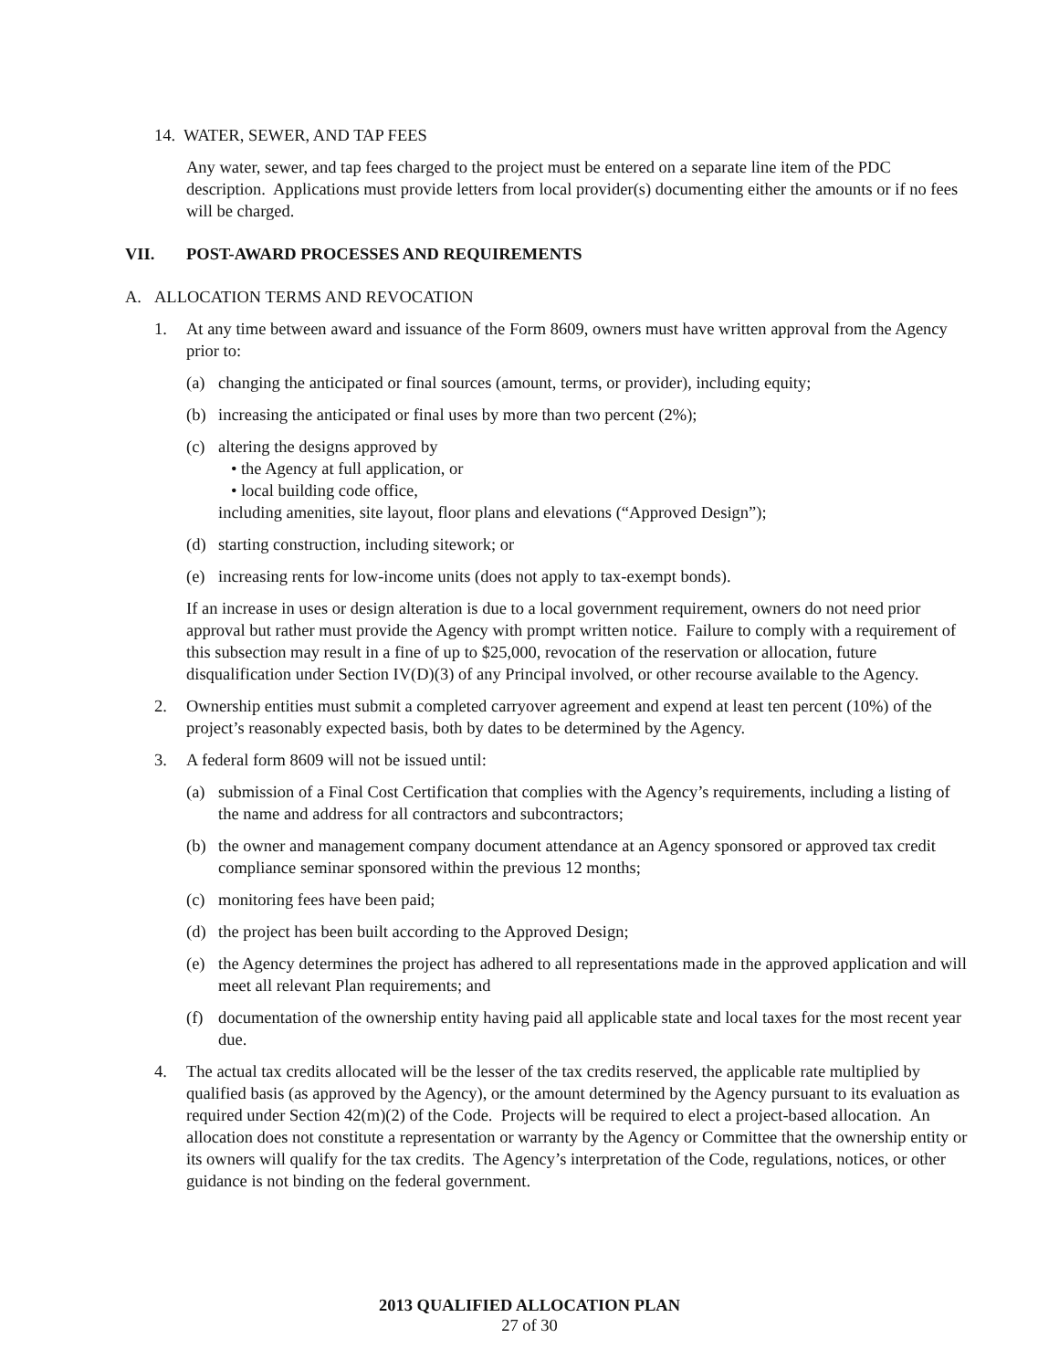14. WATER, SEWER, AND TAP FEES
Any water, sewer, and tap fees charged to the project must be entered on a separate line item of the PDC description. Applications must provide letters from local provider(s) documenting either the amounts or if no fees will be charged.
VII. POST-AWARD PROCESSES AND REQUIREMENTS
A. ALLOCATION TERMS AND REVOCATION
1. At any time between award and issuance of the Form 8609, owners must have written approval from the Agency prior to:
(a) changing the anticipated or final sources (amount, terms, or provider), including equity;
(b) increasing the anticipated or final uses by more than two percent (2%);
(c) altering the designs approved by
• the Agency at full application, or
• local building code office,
including amenities, site layout, floor plans and elevations (“Approved Design”);
(d) starting construction, including sitework; or
(e) increasing rents for low-income units (does not apply to tax-exempt bonds).
If an increase in uses or design alteration is due to a local government requirement, owners do not need prior approval but rather must provide the Agency with prompt written notice. Failure to comply with a requirement of this subsection may result in a fine of up to $25,000, revocation of the reservation or allocation, future disqualification under Section IV(D)(3) of any Principal involved, or other recourse available to the Agency.
2. Ownership entities must submit a completed carryover agreement and expend at least ten percent (10%) of the project’s reasonably expected basis, both by dates to be determined by the Agency.
3. A federal form 8609 will not be issued until:
(a) submission of a Final Cost Certification that complies with the Agency’s requirements, including a listing of the name and address for all contractors and subcontractors;
(b) the owner and management company document attendance at an Agency sponsored or approved tax credit compliance seminar sponsored within the previous 12 months;
(c) monitoring fees have been paid;
(d) the project has been built according to the Approved Design;
(e) the Agency determines the project has adhered to all representations made in the approved application and will meet all relevant Plan requirements; and
(f) documentation of the ownership entity having paid all applicable state and local taxes for the most recent year due.
4. The actual tax credits allocated will be the lesser of the tax credits reserved, the applicable rate multiplied by qualified basis (as approved by the Agency), or the amount determined by the Agency pursuant to its evaluation as required under Section 42(m)(2) of the Code. Projects will be required to elect a project-based allocation. An allocation does not constitute a representation or warranty by the Agency or Committee that the ownership entity or its owners will qualify for the tax credits. The Agency’s interpretation of the Code, regulations, notices, or other guidance is not binding on the federal government.
2013 QUALIFIED ALLOCATION PLAN
27 of 30